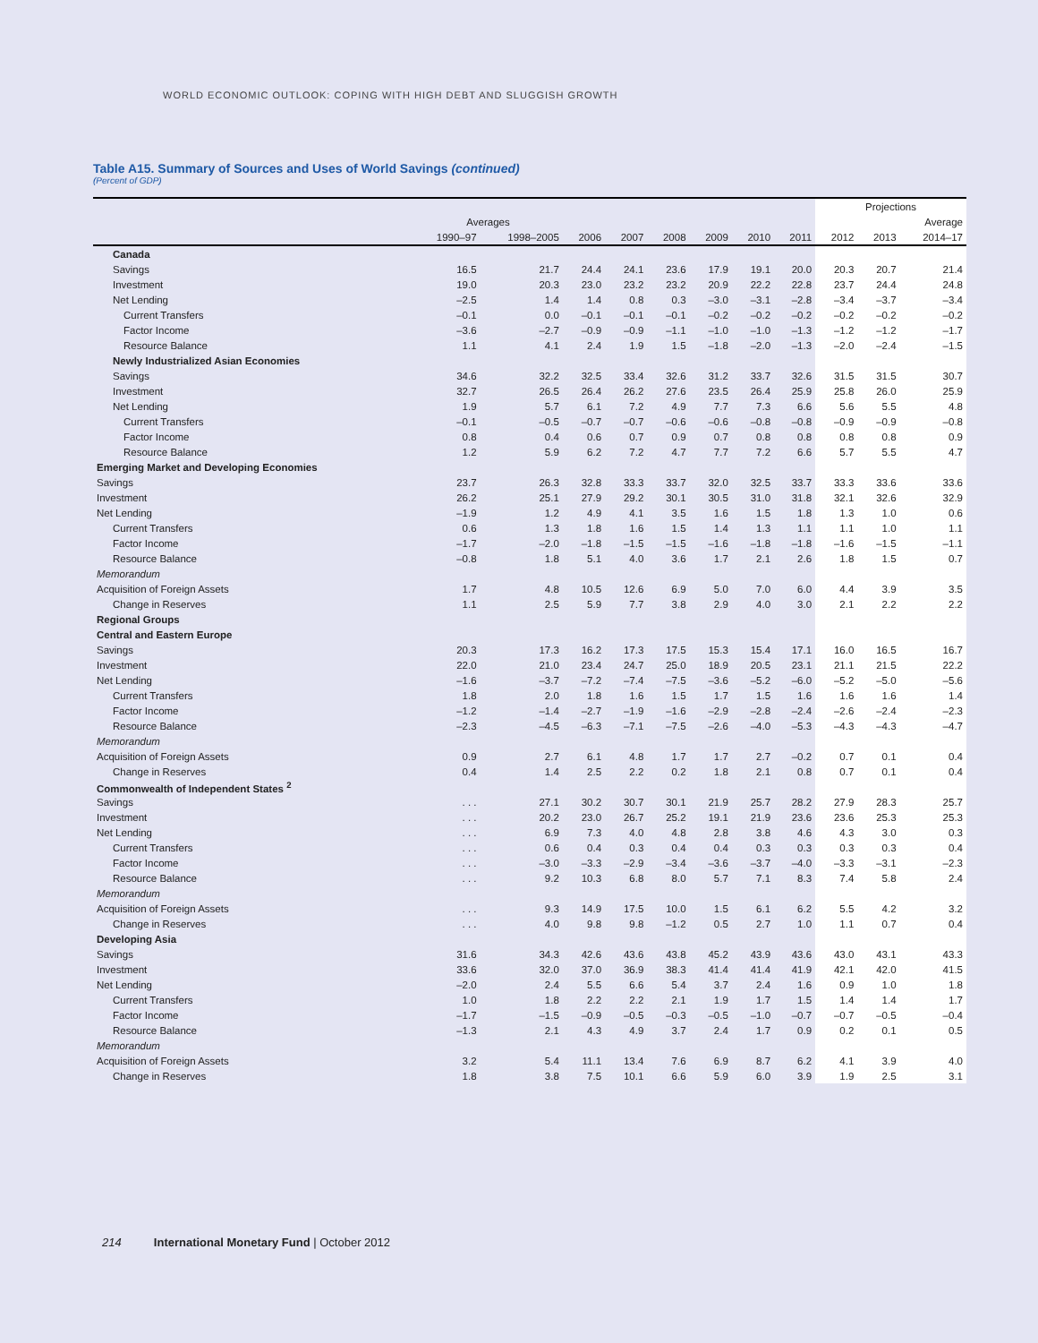WORLD ECONOMIC OUTLOOK: COPING WITH HIGH DEBT AND SLUGGISH GROWTH
Table A15. Summary of Sources and Uses of World Savings (continued)
(Percent of GDP)
| | | | | | | | | | Projections | | |
| --- | --- | --- | --- | --- | --- | --- | --- | --- | --- | --- | --- |
| | Averages | | | | | | | | | | Average |
| | 1990–97 | 1998–2005 | 2006 | 2007 | 2008 | 2009 | 2010 | 2011 | 2012 | 2013 | 2014–17 |
| Canada | | | | | | | | | | | |
| Savings | 16.5 | 21.7 | 24.4 | 24.1 | 23.6 | 17.9 | 19.1 | 20.0 | 20.3 | 20.7 | 21.4 |
| Investment | 19.0 | 20.3 | 23.0 | 23.2 | 23.2 | 20.9 | 22.2 | 22.8 | 23.7 | 24.4 | 24.8 |
| Net Lending | –2.5 | 1.4 | 1.4 | 0.8 | 0.3 | –3.0 | –3.1 | –2.8 | –3.4 | –3.7 | –3.4 |
| Current Transfers | –0.1 | 0.0 | –0.1 | –0.1 | –0.1 | –0.2 | –0.2 | –0.2 | –0.2 | –0.2 | –0.2 |
| Factor Income | –3.6 | –2.7 | –0.9 | –0.9 | –1.1 | –1.0 | –1.0 | –1.3 | –1.2 | –1.2 | –1.7 |
| Resource Balance | 1.1 | 4.1 | 2.4 | 1.9 | 1.5 | –1.8 | –2.0 | –1.3 | –2.0 | –2.4 | –1.5 |
| Newly Industrialized Asian Economies | | | | | | | | | | | |
| Savings | 34.6 | 32.2 | 32.5 | 33.4 | 32.6 | 31.2 | 33.7 | 32.6 | 31.5 | 31.5 | 30.7 |
| Investment | 32.7 | 26.5 | 26.4 | 26.2 | 27.6 | 23.5 | 26.4 | 25.9 | 25.8 | 26.0 | 25.9 |
| Net Lending | 1.9 | 5.7 | 6.1 | 7.2 | 4.9 | 7.7 | 7.3 | 6.6 | 5.6 | 5.5 | 4.8 |
| Current Transfers | –0.1 | –0.5 | –0.7 | –0.7 | –0.6 | –0.6 | –0.8 | –0.8 | –0.9 | –0.9 | –0.8 |
| Factor Income | 0.8 | 0.4 | 0.6 | 0.7 | 0.9 | 0.7 | 0.8 | 0.8 | 0.8 | 0.8 | 0.9 |
| Resource Balance | 1.2 | 5.9 | 6.2 | 7.2 | 4.7 | 7.7 | 7.2 | 6.6 | 5.7 | 5.5 | 4.7 |
| Emerging Market and Developing Economies | | | | | | | | | | | |
| Savings | 23.7 | 26.3 | 32.8 | 33.3 | 33.7 | 32.0 | 32.5 | 33.7 | 33.3 | 33.6 | 33.6 |
| Investment | 26.2 | 25.1 | 27.9 | 29.2 | 30.1 | 30.5 | 31.0 | 31.8 | 32.1 | 32.6 | 32.9 |
| Net Lending | –1.9 | 1.2 | 4.9 | 4.1 | 3.5 | 1.6 | 1.5 | 1.8 | 1.3 | 1.0 | 0.6 |
| Current Transfers | 0.6 | 1.3 | 1.8 | 1.6 | 1.5 | 1.4 | 1.3 | 1.1 | 1.1 | 1.0 | 1.1 |
| Factor Income | –1.7 | –2.0 | –1.8 | –1.5 | –1.5 | –1.6 | –1.8 | –1.8 | –1.6 | –1.5 | –1.1 |
| Resource Balance | –0.8 | 1.8 | 5.1 | 4.0 | 3.6 | 1.7 | 2.1 | 2.6 | 1.8 | 1.5 | 0.7 |
| Memorandum | | | | | | | | | | | |
| Acquisition of Foreign Assets | 1.7 | 4.8 | 10.5 | 12.6 | 6.9 | 5.0 | 7.0 | 6.0 | 4.4 | 3.9 | 3.5 |
| Change in Reserves | 1.1 | 2.5 | 5.9 | 7.7 | 3.8 | 2.9 | 4.0 | 3.0 | 2.1 | 2.2 | 2.2 |
| Regional Groups | | | | | | | | | | | |
| Central and Eastern Europe | | | | | | | | | | | |
| Savings | 20.3 | 17.3 | 16.2 | 17.3 | 17.5 | 15.3 | 15.4 | 17.1 | 16.0 | 16.5 | 16.7 |
| Investment | 22.0 | 21.0 | 23.4 | 24.7 | 25.0 | 18.9 | 20.5 | 23.1 | 21.1 | 21.5 | 22.2 |
| Net Lending | –1.6 | –3.7 | –7.2 | –7.4 | –7.5 | –3.6 | –5.2 | –6.0 | –5.2 | –5.0 | –5.6 |
| Current Transfers | 1.8 | 2.0 | 1.8 | 1.6 | 1.5 | 1.7 | 1.5 | 1.6 | 1.6 | 1.6 | 1.4 |
| Factor Income | –1.2 | –1.4 | –2.7 | –1.9 | –1.6 | –2.9 | –2.8 | –2.4 | –2.6 | –2.4 | –2.3 |
| Resource Balance | –2.3 | –4.5 | –6.3 | –7.1 | –7.5 | –2.6 | –4.0 | –5.3 | –4.3 | –4.3 | –4.7 |
| Memorandum | | | | | | | | | | | |
| Acquisition of Foreign Assets | 0.9 | 2.7 | 6.1 | 4.8 | 1.7 | 1.7 | 2.7 | –0.2 | 0.7 | 0.1 | 0.4 |
| Change in Reserves | 0.4 | 1.4 | 2.5 | 2.2 | 0.2 | 1.8 | 2.1 | 0.8 | 0.7 | 0.1 | 0.4 |
| Commonwealth of Independent States <sup>2</sup> | | | | | | | | | | | |
| Savings | . . . | 27.1 | 30.2 | 30.7 | 30.1 | 21.9 | 25.7 | 28.2 | 27.9 | 28.3 | 25.7 |
| Investment | . . . | 20.2 | 23.0 | 26.7 | 25.2 | 19.1 | 21.9 | 23.6 | 23.6 | 25.3 | 25.3 |
| Net Lending | . . . | 6.9 | 7.3 | 4.0 | 4.8 | 2.8 | 3.8 | 4.6 | 4.3 | 3.0 | 0.3 |
| Current Transfers | . . . | 0.6 | 0.4 | 0.3 | 0.4 | 0.4 | 0.3 | 0.3 | 0.3 | 0.3 | 0.4 |
| Factor Income | . . . | –3.0 | –3.3 | –2.9 | –3.4 | –3.6 | –3.7 | –4.0 | –3.3 | –3.1 | –2.3 |
| Resource Balance | . . . | 9.2 | 10.3 | 6.8 | 8.0 | 5.7 | 7.1 | 8.3 | 7.4 | 5.8 | 2.4 |
| Memorandum | | | | | | | | | | | |
| Acquisition of Foreign Assets | . . . | 9.3 | 14.9 | 17.5 | 10.0 | 1.5 | 6.1 | 6.2 | 5.5 | 4.2 | 3.2 |
| Change in Reserves | . . . | 4.0 | 9.8 | 9.8 | –1.2 | 0.5 | 2.7 | 1.0 | 1.1 | 0.7 | 0.4 |
| Developing Asia | | | | | | | | | | | |
| Savings | 31.6 | 34.3 | 42.6 | 43.6 | 43.8 | 45.2 | 43.9 | 43.6 | 43.0 | 43.1 | 43.3 |
| Investment | 33.6 | 32.0 | 37.0 | 36.9 | 38.3 | 41.4 | 41.4 | 41.9 | 42.1 | 42.0 | 41.5 |
| Net Lending | –2.0 | 2.4 | 5.5 | 6.6 | 5.4 | 3.7 | 2.4 | 1.6 | 0.9 | 1.0 | 1.8 |
| Current Transfers | 1.0 | 1.8 | 2.2 | 2.2 | 2.1 | 1.9 | 1.7 | 1.5 | 1.4 | 1.4 | 1.7 |
| Factor Income | –1.7 | –1.5 | –0.9 | –0.5 | –0.3 | –0.5 | –1.0 | –0.7 | –0.7 | –0.5 | –0.4 |
| Resource Balance | –1.3 | 2.1 | 4.3 | 4.9 | 3.7 | 2.4 | 1.7 | 0.9 | 0.2 | 0.1 | 0.5 |
| Memorandum | | | | | | | | | | | |
| Acquisition of Foreign Assets | 3.2 | 5.4 | 11.1 | 13.4 | 7.6 | 6.9 | 8.7 | 6.2 | 4.1 | 3.9 | 4.0 |
| Change in Reserves | 1.8 | 3.8 | 7.5 | 10.1 | 6.6 | 5.9 | 6.0 | 3.9 | 1.9 | 2.5 | 3.1 |
214 International Monetary Fund | October 2012